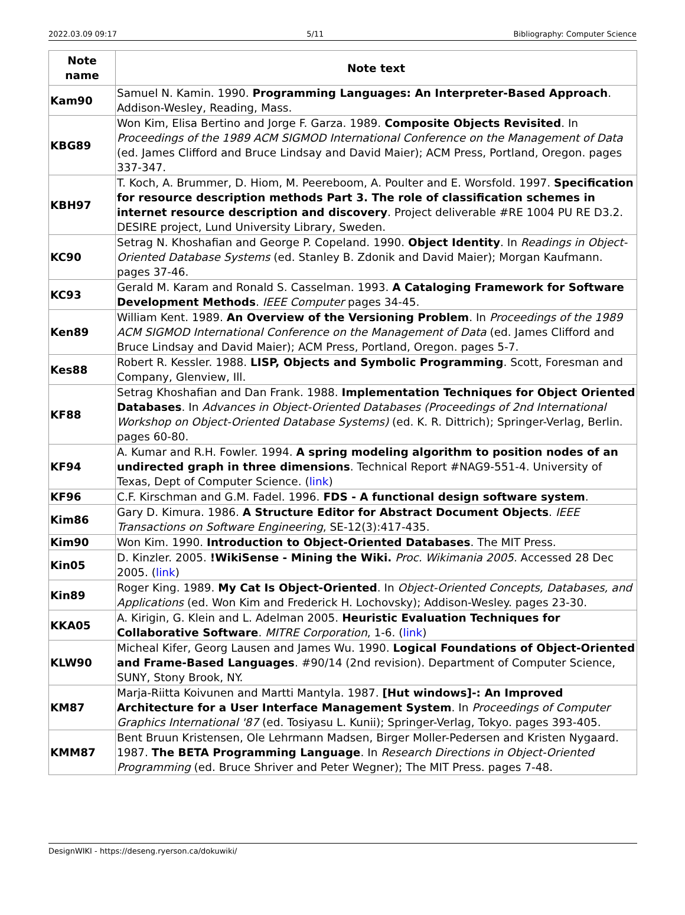2022.03.09 09:17 5/11 Bibliography: Computer Science
| Note name | Note text |
| --- | --- |
| Kam90 | Samuel N. Kamin. 1990. Programming Languages: An Interpreter-Based Approach . Addison-Wesley, Reading, Mass. |
| KBG89 | Won Kim, Elisa Bertino and Jorge F. Garza. 1989. Composite Objects Revisited . In Proceedings of the 1989 ACM SIGMOD International Conference on the Management of Data (ed. James Clifford and Bruce Lindsay and David Maier); ACM Press, Portland, Oregon. pages 337-347. |
| KBH97 | T. Koch, A. Brummer, D. Hiom, M. Peereboom, A. Poulter and E. Worsfold. 1997. Specification for resource description methods Part 3. The role of classification schemes in internet resource description and discovery . Project deliverable #RE 1004 PU RE D3.2. DESIRE project, Lund University Library, Sweden. |
| KC90 | Setrag N. Khoshafian and George P. Copeland. 1990. Object Identity . In Readings in Object-Oriented Database Systems (ed. Stanley B. Zdonik and David Maier); Morgan Kaufmann. pages 37-46. |
| KC93 | Gerald M. Karam and Ronald S. Casselman. 1993. A Cataloging Framework for Software Development Methods . IEEE Computer pages 34-45. |
| Ken89 | William Kent. 1989. An Overview of the Versioning Problem . In Proceedings of the 1989 ACM SIGMOD International Conference on the Management of Data (ed. James Clifford and Bruce Lindsay and David Maier); ACM Press, Portland, Oregon. pages 5-7. |
| Kes88 | Robert R. Kessler. 1988. LISP, Objects and Symbolic Programming . Scott, Foresman and Company, Glenview, Ill. |
| KF88 | Setrag Khoshafian and Dan Frank. 1988. Implementation Techniques for Object Oriented Databases . In Advances in Object-Oriented Databases (Proceedings of 2nd International Workshop on Object-Oriented Database Systems) (ed. K. R. Dittrich); Springer-Verlag, Berlin. pages 60-80. |
| KF94 | A. Kumar and R.H. Fowler. 1994. A spring modeling algorithm to position nodes of an undirected graph in three dimensions . Technical Report #NAG9-551-4. University of Texas, Dept of Computer Science. ( link ) |
| KF96 | C.F. Kirschman and G.M. Fadel. 1996. FDS - A functional design software system . |
| Kim86 | Gary D. Kimura. 1986. A Structure Editor for Abstract Document Objects . IEEE Transactions on Software Engineering , SE-12(3):417-435. |
| Kim90 | Won Kim. 1990. Introduction to Object-Oriented Databases . The MIT Press. |
| Kin05 | D. Kinzler. 2005. !WikiSense - Mining the Wiki. Proc. Wikimania 2005. Accessed 28 Dec 2005. ( link ) |
| Kin89 | Roger King. 1989. My Cat Is Object-Oriented . In Object-Oriented Concepts, Databases, and Applications (ed. Won Kim and Frederick H. Lochovsky); Addison-Wesley. pages 23-30. |
| KKA05 | A. Kirigin, G. Klein and L. Adelman 2005. Heuristic Evaluation Techniques for Collaborative Software . MITRE Corporation , 1-6. ( link ) |
| KLW90 | Micheal Kifer, Georg Lausen and James Wu. 1990. Logical Foundations of Object-Oriented and Frame-Based Languages . #90/14 (2nd revision). Department of Computer Science, SUNY, Stony Brook, NY. |
| KM87 | Marja-Riitta Koivunen and Martti Mantyla. 1987. [Hut windows]-: An Improved Architecture for a User Interface Management System . In Proceedings of Computer Graphics International '87 (ed. Tosiyasu L. Kunii); Springer-Verlag, Tokyo. pages 393-405. |
| KMM87 | Bent Bruun Kristensen, Ole Lehrmann Madsen, Birger Moller-Pedersen and Kristen Nygaard. 1987. The BETA Programming Language . In Research Directions in Object-Oriented Programming (ed. Bruce Shriver and Peter Wegner); The MIT Press. pages 7-48. |
DesignWIKI - https://deseng.ryerson.ca/dokuwiki/